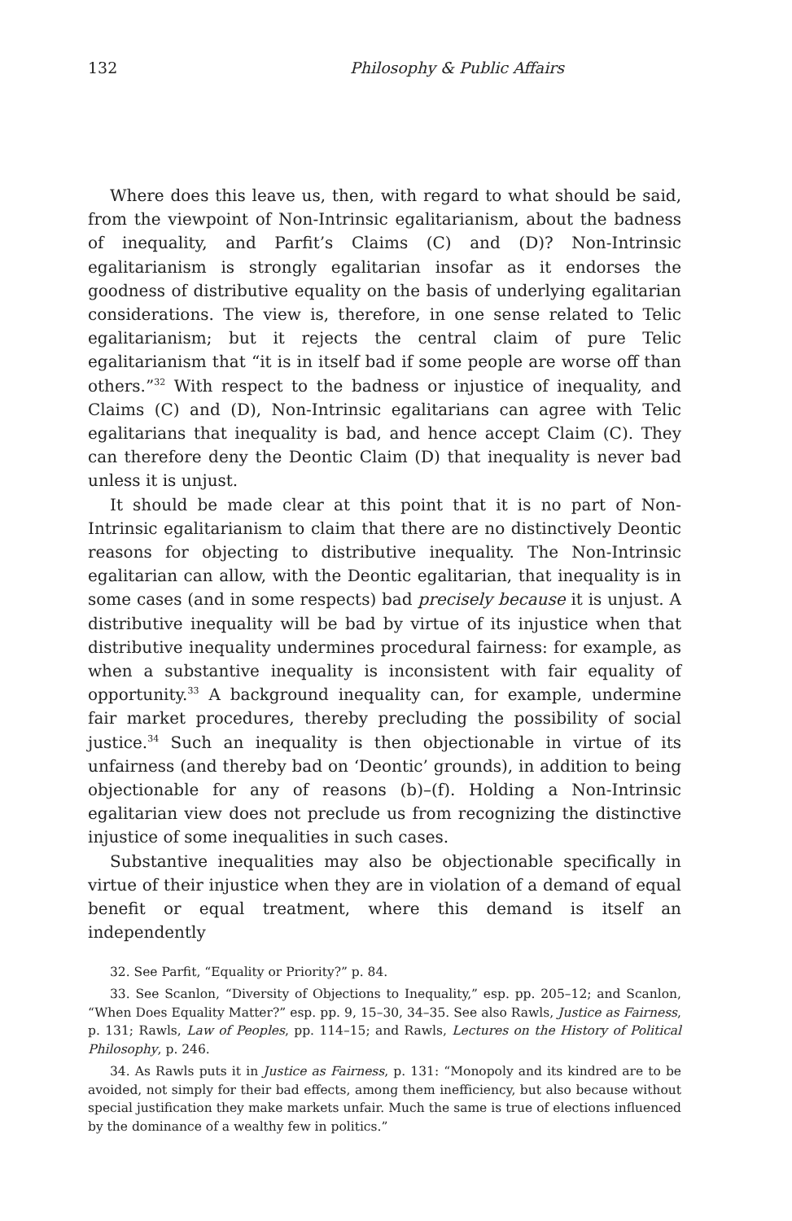132 Philosophy & Public Affairs
Where does this leave us, then, with regard to what should be said, from the viewpoint of Non-Intrinsic egalitarianism, about the badness of inequality, and Parfit’s Claims (C) and (D)? Non-Intrinsic egalitarianism is strongly egalitarian insofar as it endorses the goodness of distributive equality on the basis of underlying egalitarian considerations. The view is, therefore, in one sense related to Telic egalitarianism; but it rejects the central claim of pure Telic egalitarianism that “it is in itself bad if some people are worse off than others.”<sup>32</sup> With respect to the badness or injustice of inequality, and Claims (C) and (D), Non-Intrinsic egalitarians can agree with Telic egalitarians that inequality is bad, and hence accept Claim (C). They can therefore deny the Deontic Claim (D) that inequality is never bad unless it is unjust.
It should be made clear at this point that it is no part of Non-Intrinsic egalitarianism to claim that there are no distinctively Deontic reasons for objecting to distributive inequality. The Non-Intrinsic egalitarian can allow, with the Deontic egalitarian, that inequality is in some cases (and in some respects) bad precisely because it is unjust. A distributive inequality will be bad by virtue of its injustice when that distributive inequality undermines procedural fairness: for example, as when a substantive inequality is inconsistent with fair equality of opportunity.<sup>33</sup> A background inequality can, for example, undermine fair market procedures, thereby precluding the possibility of social justice.<sup>34</sup> Such an inequality is then objectionable in virtue of its unfairness (and thereby bad on ‘Deontic’ grounds), in addition to being objectionable for any of reasons (b)–(f). Holding a Non-Intrinsic egalitarian view does not preclude us from recognizing the distinctive injustice of some inequalities in such cases.
Substantive inequalities may also be objectionable specifically in virtue of their injustice when they are in violation of a demand of equal benefit or equal treatment, where this demand is itself an independently
32. See Parfit, “Equality or Priority?” p. 84.
33. See Scanlon, “Diversity of Objections to Inequality,” esp. pp. 205–12; and Scanlon, “When Does Equality Matter?” esp. pp. 9, 15–30, 34–35. See also Rawls, Justice as Fairness, p. 131; Rawls, Law of Peoples, pp. 114–15; and Rawls, Lectures on the History of Political Philosophy, p. 246.
34. As Rawls puts it in Justice as Fairness, p. 131: “Monopoly and its kindred are to be avoided, not simply for their bad effects, among them inefficiency, but also because without special justification they make markets unfair. Much the same is true of elections influenced by the dominance of a wealthy few in politics.”